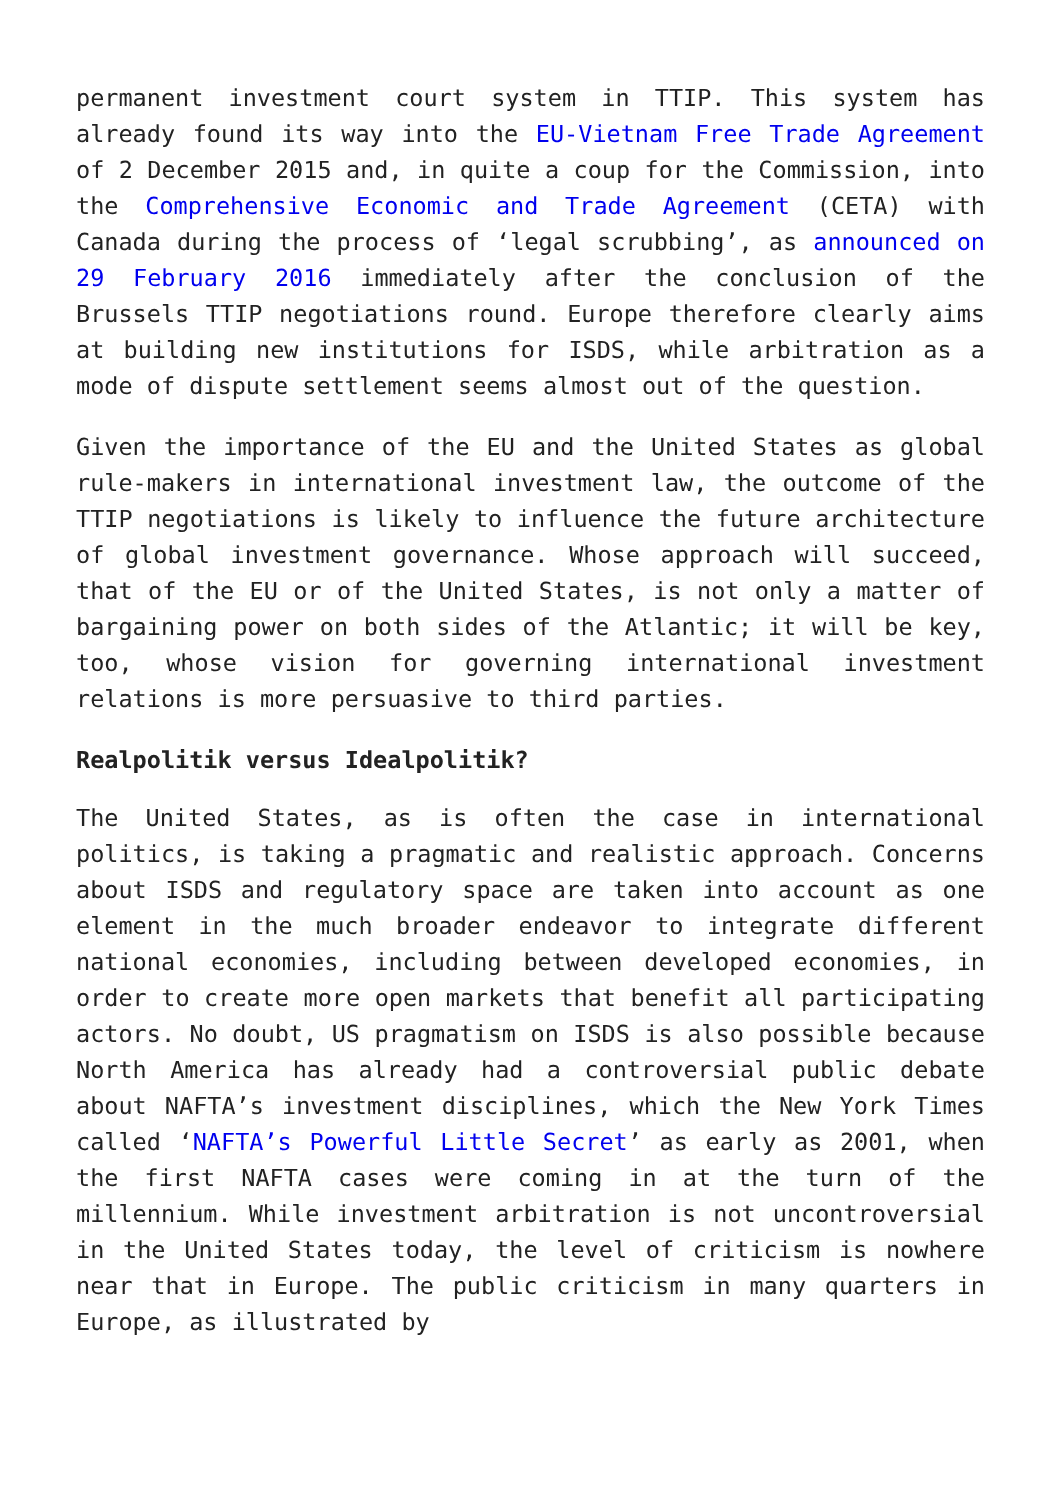permanent investment court system in TTIP. This system has already found its way into the EU-Vietnam Free Trade Agreement of 2 December 2015 and, in quite a coup for the Commission, into the Comprehensive Economic and Trade Agreement (CETA) with Canada during the process of ‘legal scrubbing’, as announced on 29 February 2016 immediately after the conclusion of the Brussels TTIP negotiations round. Europe therefore clearly aims at building new institutions for ISDS, while arbitration as a mode of dispute settlement seems almost out of the question.
Given the importance of the EU and the United States as global rule-makers in international investment law, the outcome of the TTIP negotiations is likely to influence the future architecture of global investment governance. Whose approach will succeed, that of the EU or of the United States, is not only a matter of bargaining power on both sides of the Atlantic; it will be key, too, whose vision for governing international investment relations is more persuasive to third parties.
Realpolitik versus Idealpolitik?
The United States, as is often the case in international politics, is taking a pragmatic and realistic approach. Concerns about ISDS and regulatory space are taken into account as one element in the much broader endeavor to integrate different national economies, including between developed economies, in order to create more open markets that benefit all participating actors. No doubt, US pragmatism on ISDS is also possible because North America has already had a controversial public debate about NAFTA’s investment disciplines, which the New York Times called ‘NAFTA’s Powerful Little Secret’ as early as 2001, when the first NAFTA cases were coming in at the turn of the millennium. While investment arbitration is not uncontroversial in the United States today, the level of criticism is nowhere near that in Europe. The public criticism in many quarters in Europe, as illustrated by